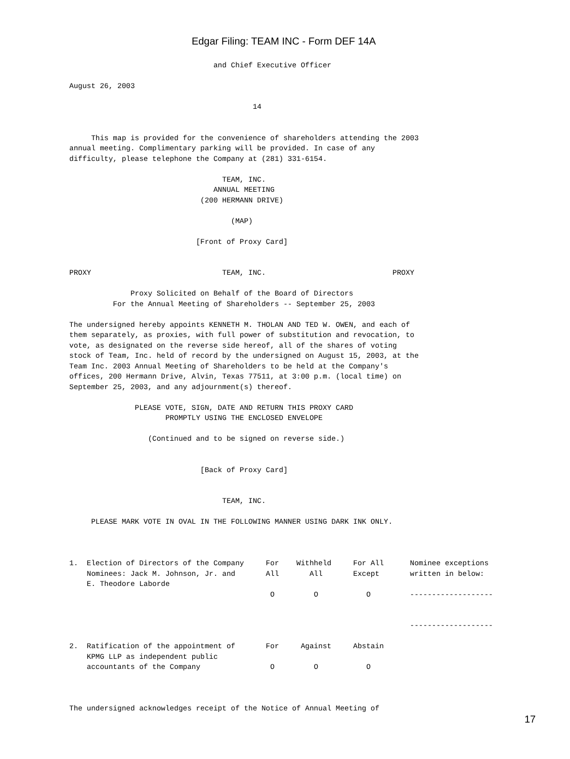Edgar Filing: TEAM INC - Form DEF 14A
                                 and Chief Executive Officer

August 26, 2003

                                          14


     This map is provided for the convenience of shareholders attending the 2003
annual meeting. Complimentary parking will be provided. In case of any
difficulty, please telephone the Company at (281) 331-6154.

                                   TEAM, INC.
                                 ANNUAL MEETING
                              (200 HERMANN DRIVE)

                                     (MAP)

                             [Front of Proxy Card]


PROXY                              TEAM, INC.                             PROXY

              Proxy Solicited on Behalf of the Board of Directors
          For the Annual Meeting of Shareholders -- September 25, 2003

The undersigned hereby appoints KENNETH M. THOLAN AND TED W. OWEN, and each of
them separately, as proxies, with full power of substitution and revocation, to
vote, as designated on the reverse side hereof, all of the shares of voting
stock of Team, Inc. held of record by the undersigned on August 15, 2003, at the
Team Inc. 2003 Annual Meeting of Shareholders to be held at the Company's
offices, 200 Hermann Drive, Alvin, Texas 77511, at 3:00 p.m. (local time) on
September 25, 2003, and any adjournment(s) thereof.

               PLEASE VOTE, SIGN, DATE AND RETURN THIS PROXY CARD
                      PROMPTLY USING THE ENCLOSED ENVELOPE

                  (Continued and to be signed on reverse side.)


                              [Back of Proxy Card]


                                   TEAM, INC.

     PLEASE MARK VOTE IN OVAL IN THE FOLLOWING MANNER USING DARK INK ONLY.



1.  Election of Directors of the Company     For    Withheld     For All      Nominee exceptions
    Nominees: Jack M. Johnson, Jr. and       All       All       Except       written in below:
    E. Theodore Laborde
                                              O         O           O         -------------------


                                                                              -------------------

2.  Ratification of the appointment of       For     Against     Abstain
    KPMG LLP as independent public
    accountants of the Company                O         O           O



The undersigned acknowledges receipt of the Notice of Annual Meeting of
17